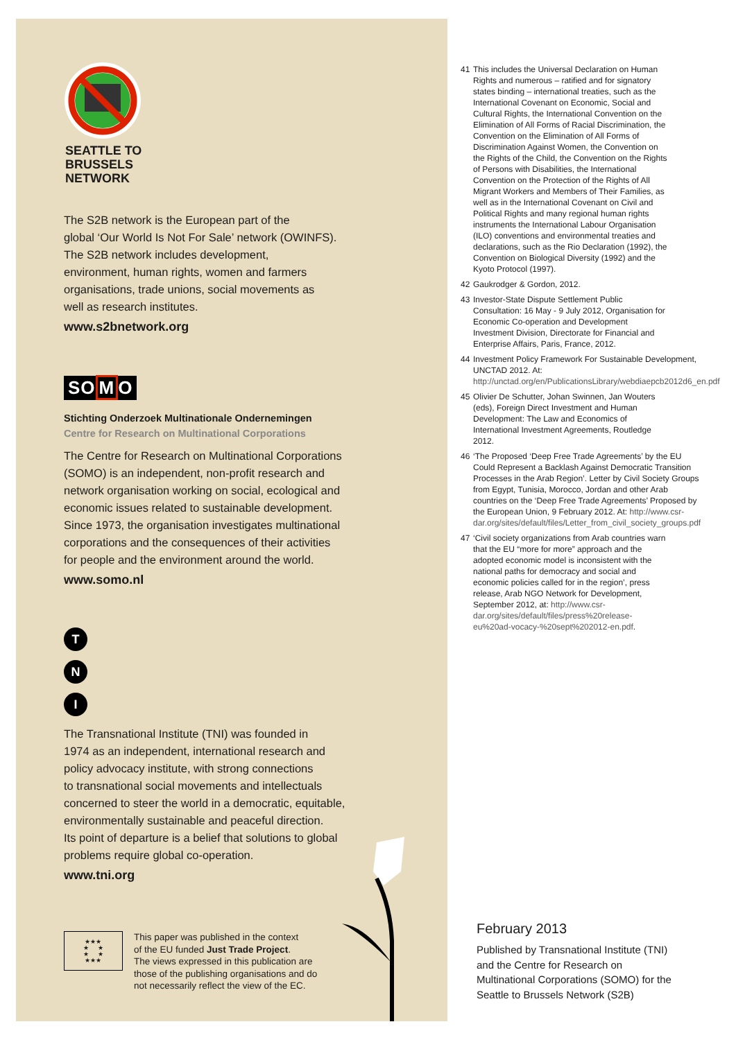SEATTLE TO
BRUSSELS
NETWORK
The S2B network is the European part of the
global ‘Our World Is Not For Sale’ network (OWINFS).
The S2B network includes development,
environment, human rights, women and farmers
organisations, trade unions, social movements as
well as research institutes.
www.s2bnetwork.org
SOMO
Stichting Onderzoek Multinationale Ondernemingen
Centre for Research on Multinational Corporations
The Centre for Research on Multinational Corporations
(SOMO) is an independent, non-profit research and
network organisation working on social, ecological and
economic issues related to sustainable development.
Since 1973, the organisation investigates multinational
corporations and the consequences of their activities
for people and the environment around the world.
www.somo.nl
T
N
I
The Transnational Institute (TNI) was founded in
1974 as an independent, international research and
policy advocacy institute, with strong connections
to transnational social movements and intellectuals
concerned to steer the world in a democratic, equitable,
environmentally sustainable and peaceful direction.
Its point of departure is a belief that solutions to global
problems require global co-operation.
www.tni.org
★★★
★ ★
★ ★
★★★
This paper was published in the context
of the EU funded Just Trade Project.
The views expressed in this publication are
those of the publishing organisations and do
not necessarily reflect the view of the EC.
41 This includes the Universal Declaration on Human Rights and numerous – ratified and for signatory states binding – international treaties, such as the International Covenant on Economic, Social and Cultural Rights, the International Convention on the Elimination of All Forms of Racial Discrimination, the Convention on the Elimination of All Forms of Discrimination Against Women, the Convention on the Rights of the Child, the Convention on the Rights of Persons with Disabilities, the International Convention on the Protection of the Rights of All Migrant Workers and Members of Their Families, as well as in the International Covenant on Civil and Political Rights and many regional human rights instruments the International Labour Organisation (ILO) conventions and environmental treaties and declarations, such as the Rio Declaration (1992), the Convention on Biological Diversity (1992) and the Kyoto Protocol (1997).
42 Gaukrodger & Gordon, 2012.
43 Investor-State Dispute Settlement Public Consultation: 16 May - 9 July 2012, Organisation for Economic Co-operation and Development Investment Division, Directorate for Financial and Enterprise Affairs, Paris, France, 2012.
44 Investment Policy Framework For Sustainable Development, UNCTAD 2012. At: http://unctad.org/en/PublicationsLibrary/webdiaepcb2012d6_en.pdf
45 Olivier De Schutter, Johan Swinnen, Jan Wouters (eds), Foreign Direct Investment and Human Development: The Law and Economics of International Investment Agreements, Routledge 2012.
46 ‘The Proposed ‘Deep Free Trade Agreements’ by the EU Could Represent a Backlash Against Democratic Transition Processes in the Arab Region’. Letter by Civil Society Groups from Egypt, Tunisia, Morocco, Jordan and other Arab countries on the ‘Deep Free Trade Agreements’ Proposed by the European Union, 9 February 2012. At: http://www.csr-dar.org/sites/default/files/Letter_from_civil_society_groups.pdf
47 ‘Civil society organizations from Arab countries warn that the EU “more for more” approach and the adopted economic model is inconsistent with the national paths for democracy and social and economic policies called for in the region’, press release, Arab NGO Network for Development, September 2012, at: http://www.csr-dar.org/sites/default/files/press%20release-eu%20ad-vocacy-%20sept%202012-en.pdf.
February 2013
Published by Transnational Institute (TNI) and the Centre for Research on Multinational Corporations (SOMO) for the Seattle to Brussels Network (S2B)